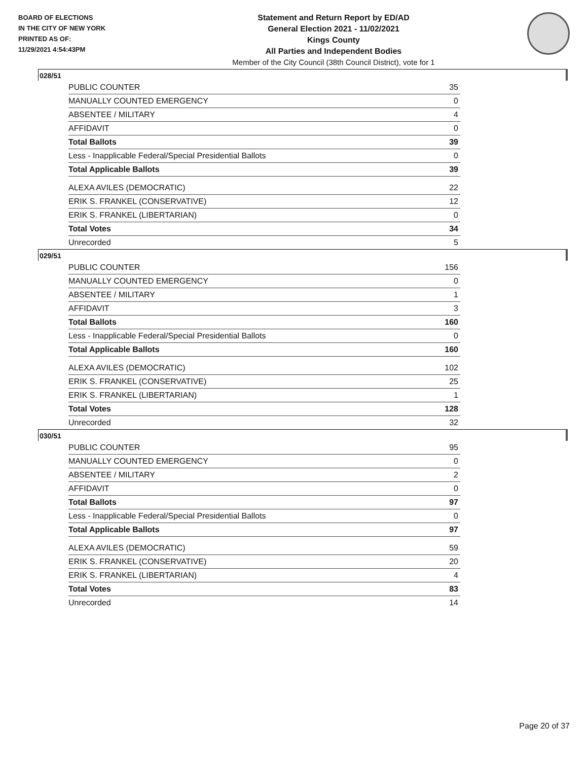BOARD OF ELECTIONS
IN THE CITY OF NEW YORK
PRINTED AS OF:
11/29/2021 4:54:43PM
Statement and Return Report by ED/AD
General Election 2021 - 11/02/2021
Kings County
All Parties and Independent Bodies
Member of the City Council (38th Council District), vote for 1
028/51
| PUBLIC COUNTER | 35 |
| MANUALLY COUNTED EMERGENCY | 0 |
| ABSENTEE / MILITARY | 4 |
| AFFIDAVIT | 0 |
| Total Ballots | 39 |
| Less - Inapplicable Federal/Special Presidential Ballots | 0 |
| Total Applicable Ballots | 39 |
| ALEXA AVILES (DEMOCRATIC) | 22 |
| ERIK S. FRANKEL (CONSERVATIVE) | 12 |
| ERIK S. FRANKEL (LIBERTARIAN) | 0 |
| Total Votes | 34 |
| Unrecorded | 5 |
029/51
| PUBLIC COUNTER | 156 |
| MANUALLY COUNTED EMERGENCY | 0 |
| ABSENTEE / MILITARY | 1 |
| AFFIDAVIT | 3 |
| Total Ballots | 160 |
| Less - Inapplicable Federal/Special Presidential Ballots | 0 |
| Total Applicable Ballots | 160 |
| ALEXA AVILES (DEMOCRATIC) | 102 |
| ERIK S. FRANKEL (CONSERVATIVE) | 25 |
| ERIK S. FRANKEL (LIBERTARIAN) | 1 |
| Total Votes | 128 |
| Unrecorded | 32 |
030/51
| PUBLIC COUNTER | 95 |
| MANUALLY COUNTED EMERGENCY | 0 |
| ABSENTEE / MILITARY | 2 |
| AFFIDAVIT | 0 |
| Total Ballots | 97 |
| Less - Inapplicable Federal/Special Presidential Ballots | 0 |
| Total Applicable Ballots | 97 |
| ALEXA AVILES (DEMOCRATIC) | 59 |
| ERIK S. FRANKEL (CONSERVATIVE) | 20 |
| ERIK S. FRANKEL (LIBERTARIAN) | 4 |
| Total Votes | 83 |
| Unrecorded | 14 |
Page 20 of 37